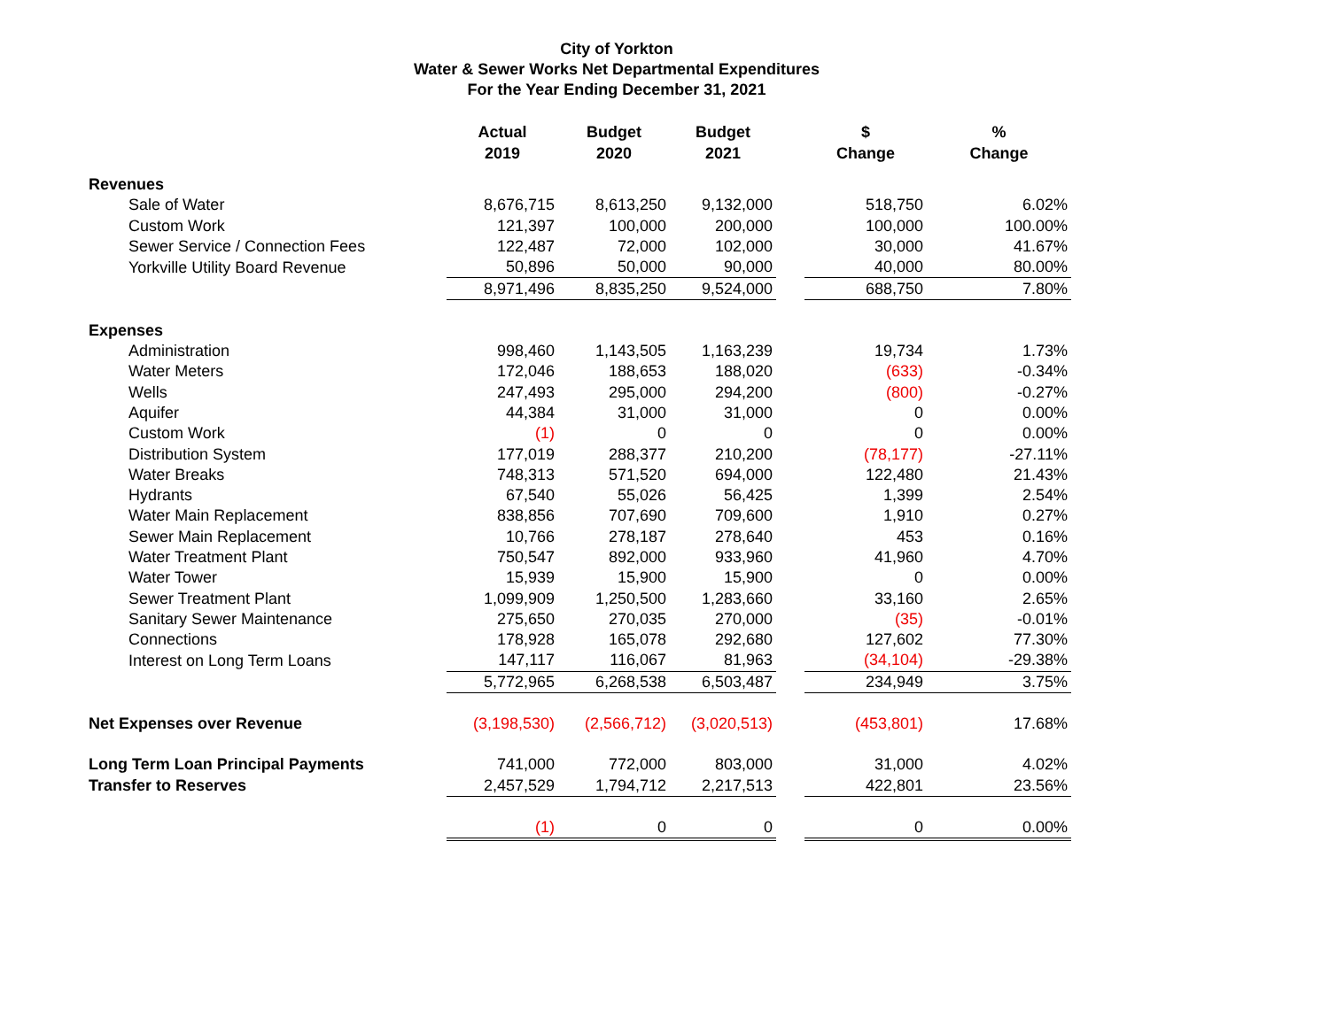City of Yorkton
Water & Sewer Works Net Departmental Expenditures
For the Year Ending December 31, 2021
| | Actual 2019 | Budget 2020 | Budget 2021 | | $ Change | % Change |
| --- | --- | --- | --- | --- | --- | --- |
| Revenues | | | | | | |
| Sale of Water | 8,676,715 | 8,613,250 | 9,132,000 | | 518,750 | 6.02% |
| Custom Work | 121,397 | 100,000 | 200,000 | | 100,000 | 100.00% |
| Sewer Service / Connection Fees | 122,487 | 72,000 | 102,000 | | 30,000 | 41.67% |
| Yorkville Utility Board Revenue | 50,896 | 50,000 | 90,000 | | 40,000 | 80.00% |
| | 8,971,496 | 8,835,250 | 9,524,000 | | 688,750 | 7.80% |
| Expenses | | | | | | |
| Administration | 998,460 | 1,143,505 | 1,163,239 | | 19,734 | 1.73% |
| Water Meters | 172,046 | 188,653 | 188,020 | | (633) | -0.34% |
| Wells | 247,493 | 295,000 | 294,200 | | (800) | -0.27% |
| Aquifer | 44,384 | 31,000 | 31,000 | | 0 | 0.00% |
| Custom Work | (1) | 0 | 0 | | 0 | 0.00% |
| Distribution System | 177,019 | 288,377 | 210,200 | | (78,177) | -27.11% |
| Water Breaks | 748,313 | 571,520 | 694,000 | | 122,480 | 21.43% |
| Hydrants | 67,540 | 55,026 | 56,425 | | 1,399 | 2.54% |
| Water Main Replacement | 838,856 | 707,690 | 709,600 | | 1,910 | 0.27% |
| Sewer Main Replacement | 10,766 | 278,187 | 278,640 | | 453 | 0.16% |
| Water Treatment Plant | 750,547 | 892,000 | 933,960 | | 41,960 | 4.70% |
| Water Tower | 15,939 | 15,900 | 15,900 | | 0 | 0.00% |
| Sewer Treatment Plant | 1,099,909 | 1,250,500 | 1,283,660 | | 33,160 | 2.65% |
| Sanitary Sewer Maintenance | 275,650 | 270,035 | 270,000 | | (35) | -0.01% |
| Connections | 178,928 | 165,078 | 292,680 | | 127,602 | 77.30% |
| Interest on Long Term Loans | 147,117 | 116,067 | 81,963 | | (34,104) | -29.38% |
| | 5,772,965 | 6,268,538 | 6,503,487 | | 234,949 | 3.75% |
| Net Expenses over Revenue | (3,198,530) | (2,566,712) | (3,020,513) | | (453,801) | 17.68% |
| Long Term Loan Principal Payments | 741,000 | 772,000 | 803,000 | | 31,000 | 4.02% |
| Transfer to Reserves | 2,457,529 | 1,794,712 | 2,217,513 | | 422,801 | 23.56% |
| | (1) | 0 | 0 | | 0 | 0.00% |